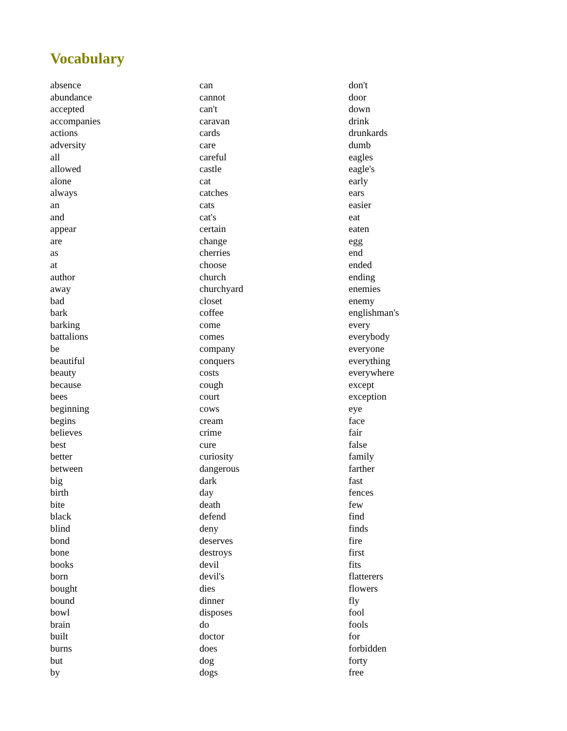Vocabulary
absence
abundance
accepted
accompanies
actions
adversity
all
allowed
alone
always
an
and
appear
are
as
at
author
away
bad
bark
barking
battalions
be
beautiful
beauty
because
bees
beginning
begins
believes
best
better
between
big
birth
bite
black
blind
bond
bone
books
born
bought
bound
bowl
brain
built
burns
but
by
can
cannot
can't
caravan
cards
care
careful
castle
cat
catches
cats
cat's
certain
change
cherries
choose
church
churchyard
closet
coffee
come
comes
company
conquers
costs
cough
court
cows
cream
crime
cure
curiosity
dangerous
dark
day
death
defend
deny
deserves
destroys
devil
devil's
dies
dinner
disposes
do
doctor
does
dog
dogs
don't
door
down
drink
drunkards
dumb
eagles
eagle's
early
ears
easier
eat
eaten
egg
end
ended
ending
enemies
enemy
englishman's
every
everybody
everyone
everything
everywhere
except
exception
eye
face
fair
false
family
farther
fast
fences
few
find
finds
fire
first
fits
flatterers
flowers
fly
fool
fools
for
forbidden
forty
free